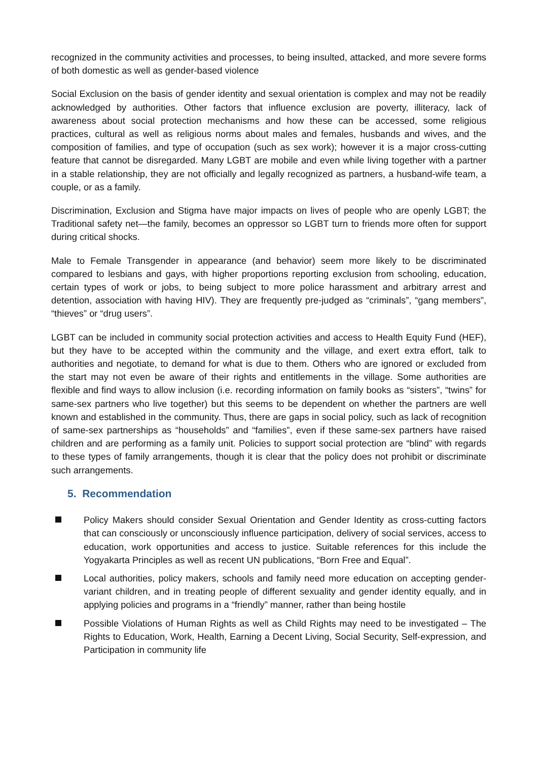recognized in the community activities and processes, to being insulted, attacked, and more severe forms of both domestic as well as gender-based violence
Social Exclusion on the basis of gender identity and sexual orientation is complex and may not be readily acknowledged by authorities. Other factors that influence exclusion are poverty, illiteracy, lack of awareness about social protection mechanisms and how these can be accessed, some religious practices, cultural as well as religious norms about males and females, husbands and wives, and the composition of families, and type of occupation (such as sex work); however it is a major cross-cutting feature that cannot be disregarded. Many LGBT are mobile and even while living together with a partner in a stable relationship, they are not officially and legally recognized as partners, a husband-wife team, a couple, or as a family.
Discrimination, Exclusion and Stigma have major impacts on lives of people who are openly LGBT; the Traditional safety net—the family, becomes an oppressor so LGBT turn to friends more often for support during critical shocks.
Male to Female Transgender in appearance (and behavior) seem more likely to be discriminated compared to lesbians and gays, with higher proportions reporting exclusion from schooling, education, certain types of work or jobs, to being subject to more police harassment and arbitrary arrest and detention, association with having HIV). They are frequently pre-judged as “criminals”, “gang members”, “thieves” or “drug users”.
LGBT can be included in community social protection activities and access to Health Equity Fund (HEF), but they have to be accepted within the community and the village, and exert extra effort, talk to authorities and negotiate, to demand for what is due to them. Others who are ignored or excluded from the start may not even be aware of their rights and entitlements in the village. Some authorities are flexible and find ways to allow inclusion (i.e. recording information on family books as “sisters”, “twins” for same-sex partners who live together) but this seems to be dependent on whether the partners are well known and established in the community. Thus, there are gaps in social policy, such as lack of recognition of same-sex partnerships as “households” and “families”, even if these same-sex partners have raised children and are performing as a family unit. Policies to support social protection are “blind” with regards to these types of family arrangements, though it is clear that the policy does not prohibit or discriminate such arrangements.
5. Recommendation
Policy Makers should consider Sexual Orientation and Gender Identity as cross-cutting factors that can consciously or unconsciously influence participation, delivery of social services, access to education, work opportunities and access to justice. Suitable references for this include the Yogyakarta Principles as well as recent UN publications, “Born Free and Equal”.
Local authorities, policy makers, schools and family need more education on accepting gender-variant children, and in treating people of different sexuality and gender identity equally, and in applying policies and programs in a “friendly” manner, rather than being hostile
Possible Violations of Human Rights as well as Child Rights may need to be investigated – The Rights to Education, Work, Health, Earning a Decent Living, Social Security, Self-expression, and Participation in community life